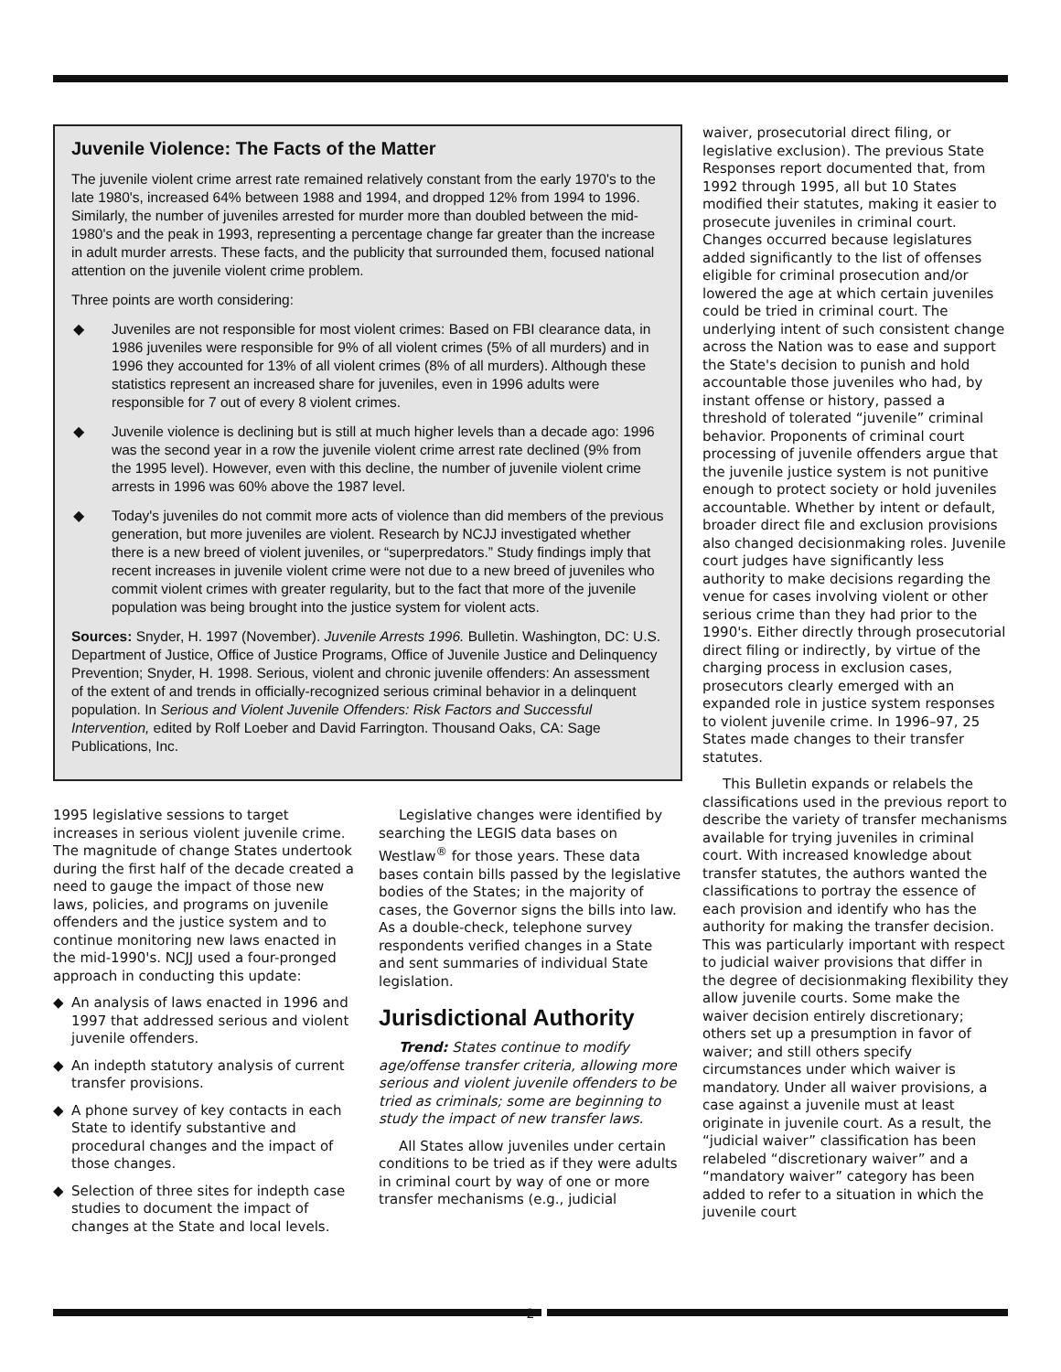Juvenile Violence: The Facts of the Matter
The juvenile violent crime arrest rate remained relatively constant from the early 1970's to the late 1980's, increased 64% between 1988 and 1994, and dropped 12% from 1994 to 1996. Similarly, the number of juveniles arrested for murder more than doubled between the mid-1980's and the peak in 1993, representing a percentage change far greater than the increase in adult murder arrests. These facts, and the publicity that surrounded them, focused national attention on the juvenile violent crime problem.
Three points are worth considering:
◆ Juveniles are not responsible for most violent crimes: Based on FBI clearance data, in 1986 juveniles were responsible for 9% of all violent crimes (5% of all murders) and in 1996 they accounted for 13% of all violent crimes (8% of all murders). Although these statistics represent an increased share for juveniles, even in 1996 adults were responsible for 7 out of every 8 violent crimes.
◆ Juvenile violence is declining but is still at much higher levels than a decade ago: 1996 was the second year in a row the juvenile violent crime arrest rate declined (9% from the 1995 level). However, even with this decline, the number of juvenile violent crime arrests in 1996 was 60% above the 1987 level.
◆ Today's juveniles do not commit more acts of violence than did members of the previous generation, but more juveniles are violent. Research by NCJJ investigated whether there is a new breed of violent juveniles, or “superpredators.” Study findings imply that recent increases in juvenile violent crime were not due to a new breed of juveniles who commit violent crimes with greater regularity, but to the fact that more of the juvenile population was being brought into the justice system for violent acts.
Sources: Snyder, H. 1997 (November). Juvenile Arrests 1996. Bulletin. Washington, DC: U.S. Department of Justice, Office of Justice Programs, Office of Juvenile Justice and Delinquency Prevention; Snyder, H. 1998. Serious, violent and chronic juvenile offenders: An assessment of the extent of and trends in officially-recognized serious criminal behavior in a delinquent population. In Serious and Violent Juvenile Offenders: Risk Factors and Successful Intervention, edited by Rolf Loeber and David Farrington. Thousand Oaks, CA: Sage Publications, Inc.
1995 legislative sessions to target increases in serious violent juvenile crime. The magnitude of change States undertook during the first half of the decade created a need to gauge the impact of those new laws, policies, and programs on juvenile offenders and the justice system and to continue monitoring new laws enacted in the mid-1990's. NCJJ used a four-pronged approach in conducting this update:
◆ An analysis of laws enacted in 1996 and 1997 that addressed serious and violent juvenile offenders.
◆ An indepth statutory analysis of current transfer provisions.
◆ A phone survey of key contacts in each State to identify substantive and procedural changes and the impact of those changes.
◆ Selection of three sites for indepth case studies to document the impact of changes at the State and local levels.
Legislative changes were identified by searching the LEGIS data bases on Westlaw<sup>®</sup> for those years. These data bases contain bills passed by the legislative bodies of the States; in the majority of cases, the Governor signs the bills into law. As a double-check, telephone survey respondents verified changes in a State and sent summaries of individual State legislation.
Jurisdictional Authority
Trend: States continue to modify age/offense transfer criteria, allowing more serious and violent juvenile offenders to be tried as criminals; some are beginning to study the impact of new transfer laws.
All States allow juveniles under certain conditions to be tried as if they were adults in criminal court by way of one or more transfer mechanisms (e.g., judicial
waiver, prosecutorial direct filing, or legislative exclusion). The previous State Responses report documented that, from 1992 through 1995, all but 10 States modified their statutes, making it easier to prosecute juveniles in criminal court. Changes occurred because legislatures added significantly to the list of offenses eligible for criminal prosecution and/or lowered the age at which certain juveniles could be tried in criminal court. The underlying intent of such consistent change across the Nation was to ease and support the State's decision to punish and hold accountable those juveniles who had, by instant offense or history, passed a threshold of tolerated “juvenile” criminal behavior. Proponents of criminal court processing of juvenile offenders argue that the juvenile justice system is not punitive enough to protect society or hold juveniles accountable. Whether by intent or default, broader direct file and exclusion provisions also changed decisionmaking roles. Juvenile court judges have significantly less authority to make decisions regarding the venue for cases involving violent or other serious crime than they had prior to the 1990's. Either directly through prosecutorial direct filing or indirectly, by virtue of the charging process in exclusion cases, prosecutors clearly emerged with an expanded role in justice system responses to violent juvenile crime. In 1996–97, 25 States made changes to their transfer statutes.
This Bulletin expands or relabels the classifications used in the previous report to describe the variety of transfer mechanisms available for trying juveniles in criminal court. With increased knowledge about transfer statutes, the authors wanted the classifications to portray the essence of each provision and identify who has the authority for making the transfer decision. This was particularly important with respect to judicial waiver provisions that differ in the degree of decisionmaking flexibility they allow juvenile courts. Some make the waiver decision entirely discretionary; others set up a presumption in favor of waiver; and still others specify circumstances under which waiver is mandatory. Under all waiver provisions, a case against a juvenile must at least originate in juvenile court. As a result, the “judicial waiver” classification has been relabeled “discretionary waiver” and a “mandatory waiver” category has been added to refer to a situation in which the juvenile court
2